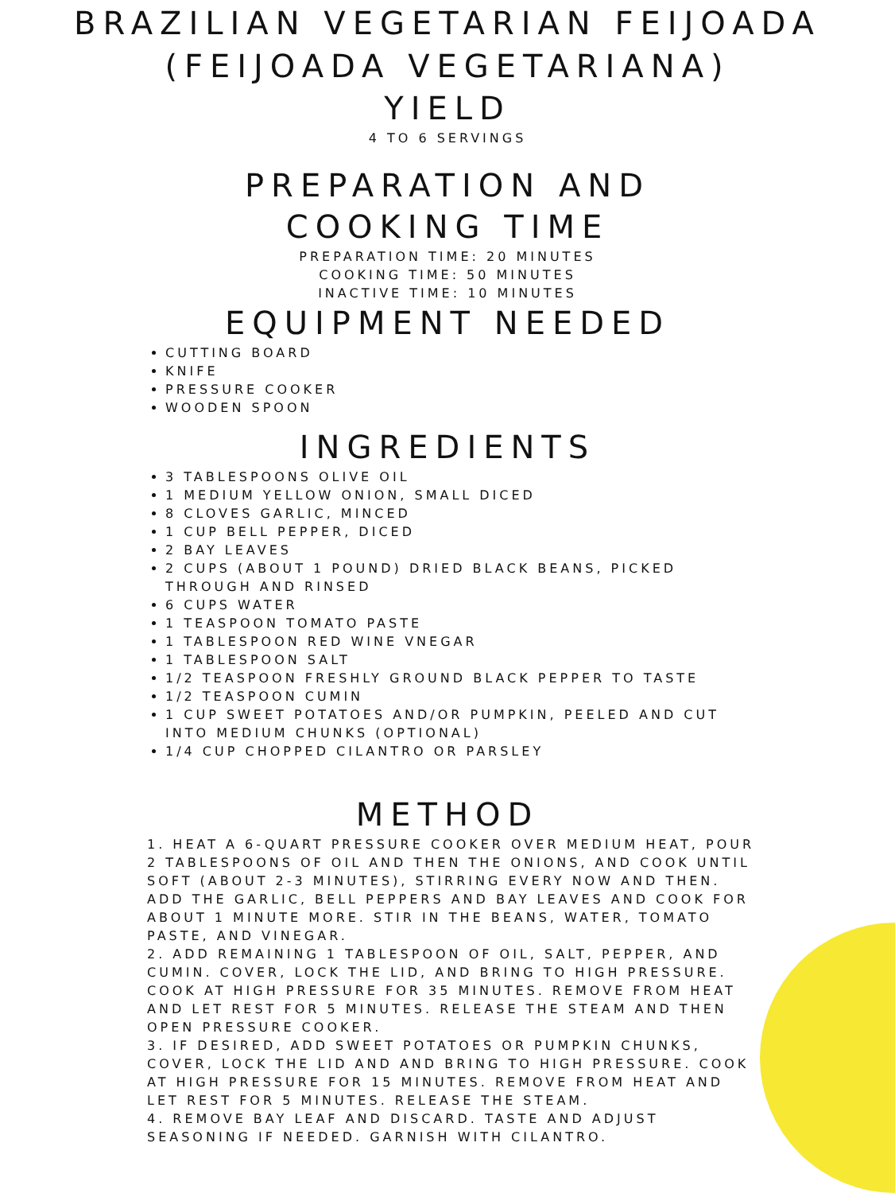BRAZILIAN VEGETARIAN FEIJOADA (FEIJOADA VEGETARIANA)
YIELD
4 TO 6 SERVINGS
PREPARATION AND
COOKING TIME
PREPARATION TIME: 20 MINUTES
COOKING TIME: 50 MINUTES
INACTIVE TIME: 10 MINUTES
EQUIPMENT NEEDED
CUTTING BOARD
KNIFE
PRESSURE COOKER
WOODEN SPOON
INGREDIENTS
3 TABLESPOONS OLIVE OIL
1 MEDIUM YELLOW ONION, SMALL DICED
8 CLOVES GARLIC, MINCED
1 CUP BELL PEPPER, DICED
2 BAY LEAVES
2 CUPS (ABOUT 1 POUND) DRIED BLACK BEANS, PICKED THROUGH AND RINSED
6 CUPS WATER
1 TEASPOON TOMATO PASTE
1 TABLESPOON RED WINE VNEGAR
1 TABLESPOON SALT
1/2 TEASPOON FRESHLY GROUND BLACK PEPPER TO TASTE
1/2 TEASPOON CUMIN
1 CUP SWEET POTATOES AND/OR PUMPKIN, PEELED AND CUT INTO MEDIUM CHUNKS (OPTIONAL)
1/4 CUP CHOPPED CILANTRO OR PARSLEY
METHOD
1. HEAT A 6-QUART PRESSURE COOKER OVER MEDIUM HEAT, POUR 2 TABLESPOONS OF OIL AND THEN THE ONIONS, AND COOK UNTIL SOFT (ABOUT 2-3 MINUTES), STIRRING EVERY NOW AND THEN. ADD THE GARLIC, BELL PEPPERS AND BAY LEAVES AND COOK FOR ABOUT 1 MINUTE MORE. STIR IN THE BEANS, WATER, TOMATO PASTE, AND VINEGAR.
2. ADD REMAINING 1 TABLESPOON OF OIL, SALT, PEPPER, AND CUMIN. COVER, LOCK THE LID, AND BRING TO HIGH PRESSURE. COOK AT HIGH PRESSURE FOR 35 MINUTES. REMOVE FROM HEAT AND LET REST FOR 5 MINUTES. RELEASE THE STEAM AND THEN OPEN PRESSURE COOKER.
3. IF DESIRED, ADD SWEET POTATOES OR PUMPKIN CHUNKS, COVER, LOCK THE LID AND AND BRING TO HIGH PRESSURE. COOK AT HIGH PRESSURE FOR 15 MINUTES. REMOVE FROM HEAT AND LET REST FOR 5 MINUTES. RELEASE THE STEAM.
4. REMOVE BAY LEAF AND DISCARD. TASTE AND ADJUST SEASONING IF NEEDED. GARNISH WITH CILANTRO.